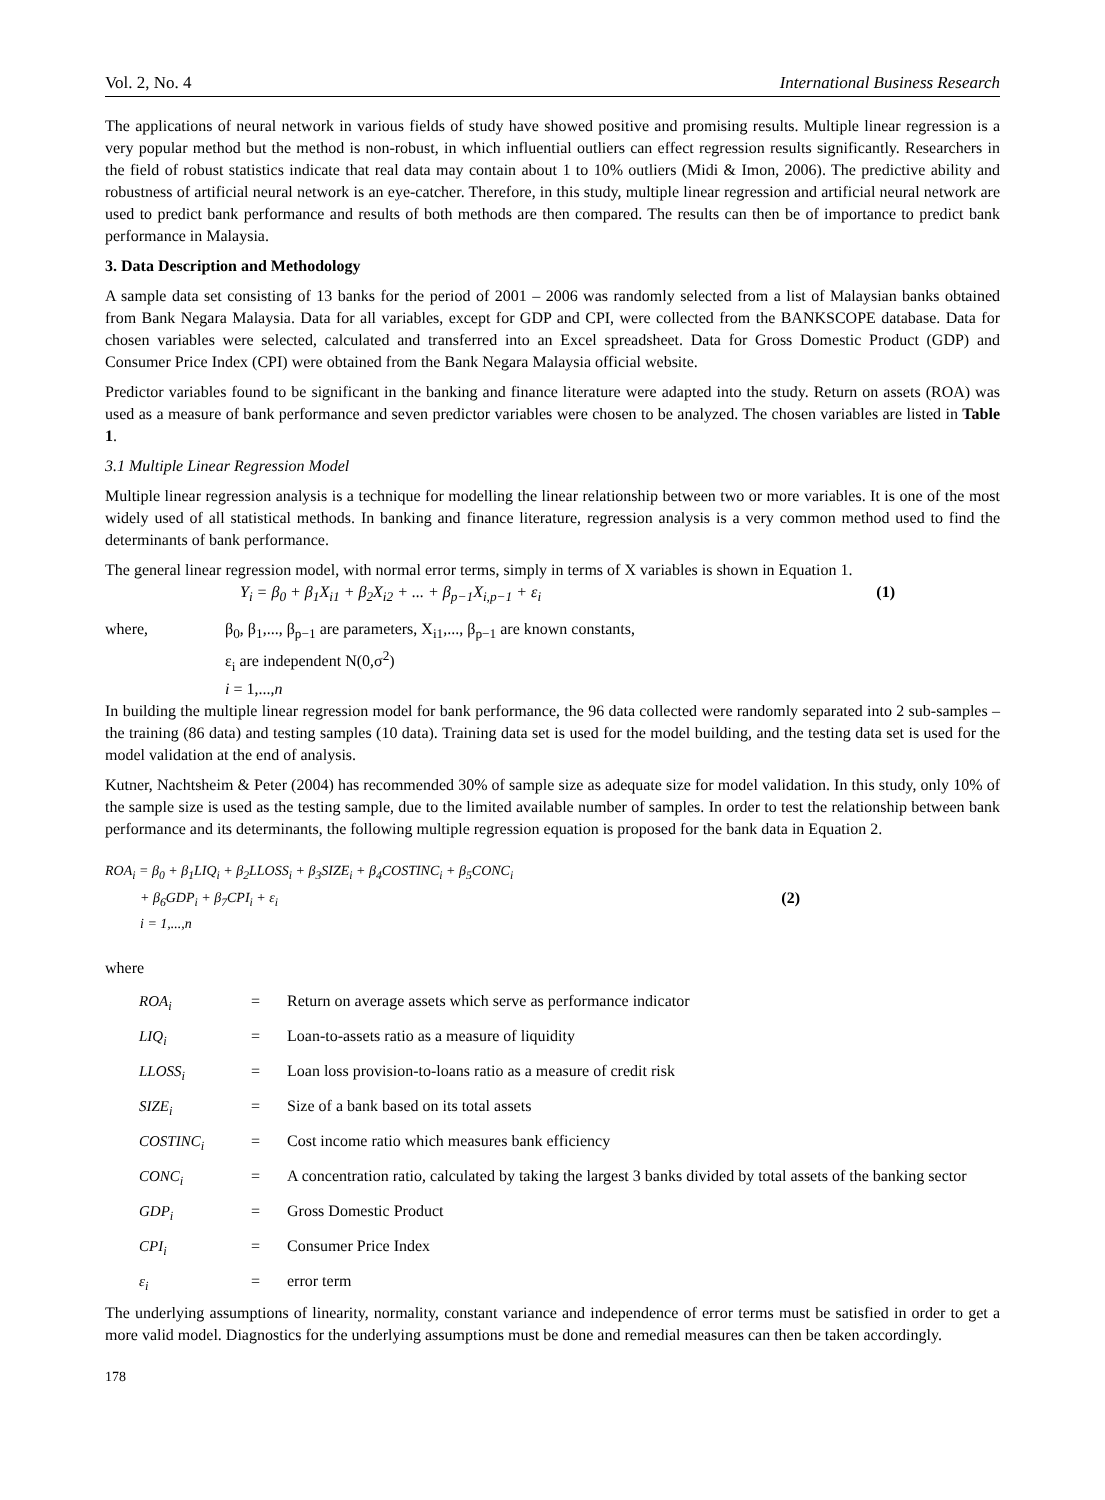Vol. 2, No. 4 International Business Research
The applications of neural network in various fields of study have showed positive and promising results. Multiple linear regression is a very popular method but the method is non-robust, in which influential outliers can effect regression results significantly. Researchers in the field of robust statistics indicate that real data may contain about 1 to 10% outliers (Midi & Imon, 2006). The predictive ability and robustness of artificial neural network is an eye-catcher. Therefore, in this study, multiple linear regression and artificial neural network are used to predict bank performance and results of both methods are then compared. The results can then be of importance to predict bank performance in Malaysia.
3. Data Description and Methodology
A sample data set consisting of 13 banks for the period of 2001 – 2006 was randomly selected from a list of Malaysian banks obtained from Bank Negara Malaysia. Data for all variables, except for GDP and CPI, were collected from the BANKSCOPE database. Data for chosen variables were selected, calculated and transferred into an Excel spreadsheet. Data for Gross Domestic Product (GDP) and Consumer Price Index (CPI) were obtained from the Bank Negara Malaysia official website.
Predictor variables found to be significant in the banking and finance literature were adapted into the study. Return on assets (ROA) was used as a measure of bank performance and seven predictor variables were chosen to be analyzed. The chosen variables are listed in Table 1.
3.1 Multiple Linear Regression Model
Multiple linear regression analysis is a technique for modelling the linear relationship between two or more variables. It is one of the most widely used of all statistical methods. In banking and finance literature, regression analysis is a very common method used to find the determinants of bank performance.
The general linear regression model, with normal error terms, simply in terms of X variables is shown in Equation 1.
Y<sub>i</sub> = β<sub>0</sub> + β<sub>1</sub>X<sub>i1</sub> + β<sub>2</sub>X<sub>i2</sub> + ... + β<sub>p−1</sub>X<sub>i,p−1</sub> + ε<sub>i</sub> (1)
where, β<sub>0</sub>, β<sub>1</sub>,..., β<sub>p−1</sub> are parameters, X<sub>i1</sub>,..., β<sub>p−1</sub> are known constants,
ε<sub>i</sub> are independent N(0,σ<sup>2</sup>)
i = 1,...,n
In building the multiple linear regression model for bank performance, the 96 data collected were randomly separated into 2 sub-samples – the training (86 data) and testing samples (10 data). Training data set is used for the model building, and the testing data set is used for the model validation at the end of analysis.
Kutner, Nachtsheim & Peter (2004) has recommended 30% of sample size as adequate size for model validation. In this study, only 10% of the sample size is used as the testing sample, due to the limited available number of samples. In order to test the relationship between bank performance and its determinants, the following multiple regression equation is proposed for the bank data in Equation 2.
ROA<sub>i</sub> = β<sub>0</sub> + β<sub>1</sub>LIQ<sub>i</sub> + β<sub>2</sub>LLOSS<sub>i</sub> + β<sub>3</sub>SIZE<sub>i</sub> + β<sub>4</sub>COSTINC<sub>i</sub> + β<sub>5</sub>CONC<sub>i</sub>
+ β<sub>6</sub>GDP<sub>i</sub> + β<sub>7</sub>CPI<sub>i</sub> + ε<sub>i</sub>
i = 1,...,n (2)
where
| ROA<sub>i</sub> | = | Return on average assets which serve as performance indicator |
| LIQ<sub>i</sub> | = | Loan-to-assets ratio as a measure of liquidity |
| LLOSS<sub>i</sub> | = | Loan loss provision-to-loans ratio as a measure of credit risk |
| SIZE<sub>i</sub> | = | Size of a bank based on its total assets |
| COSTINC<sub>i</sub> | = | Cost income ratio which measures bank efficiency |
| CONC<sub>i</sub> | = | A concentration ratio, calculated by taking the largest 3 banks divided by total assets of the banking sector |
| GDP<sub>i</sub> | = | Gross Domestic Product |
| CPI<sub>i</sub> | = | Consumer Price Index |
| ε<sub>i</sub> | = | error term |
The underlying assumptions of linearity, normality, constant variance and independence of error terms must be satisfied in order to get a more valid model. Diagnostics for the underlying assumptions must be done and remedial measures can then be taken accordingly.
178